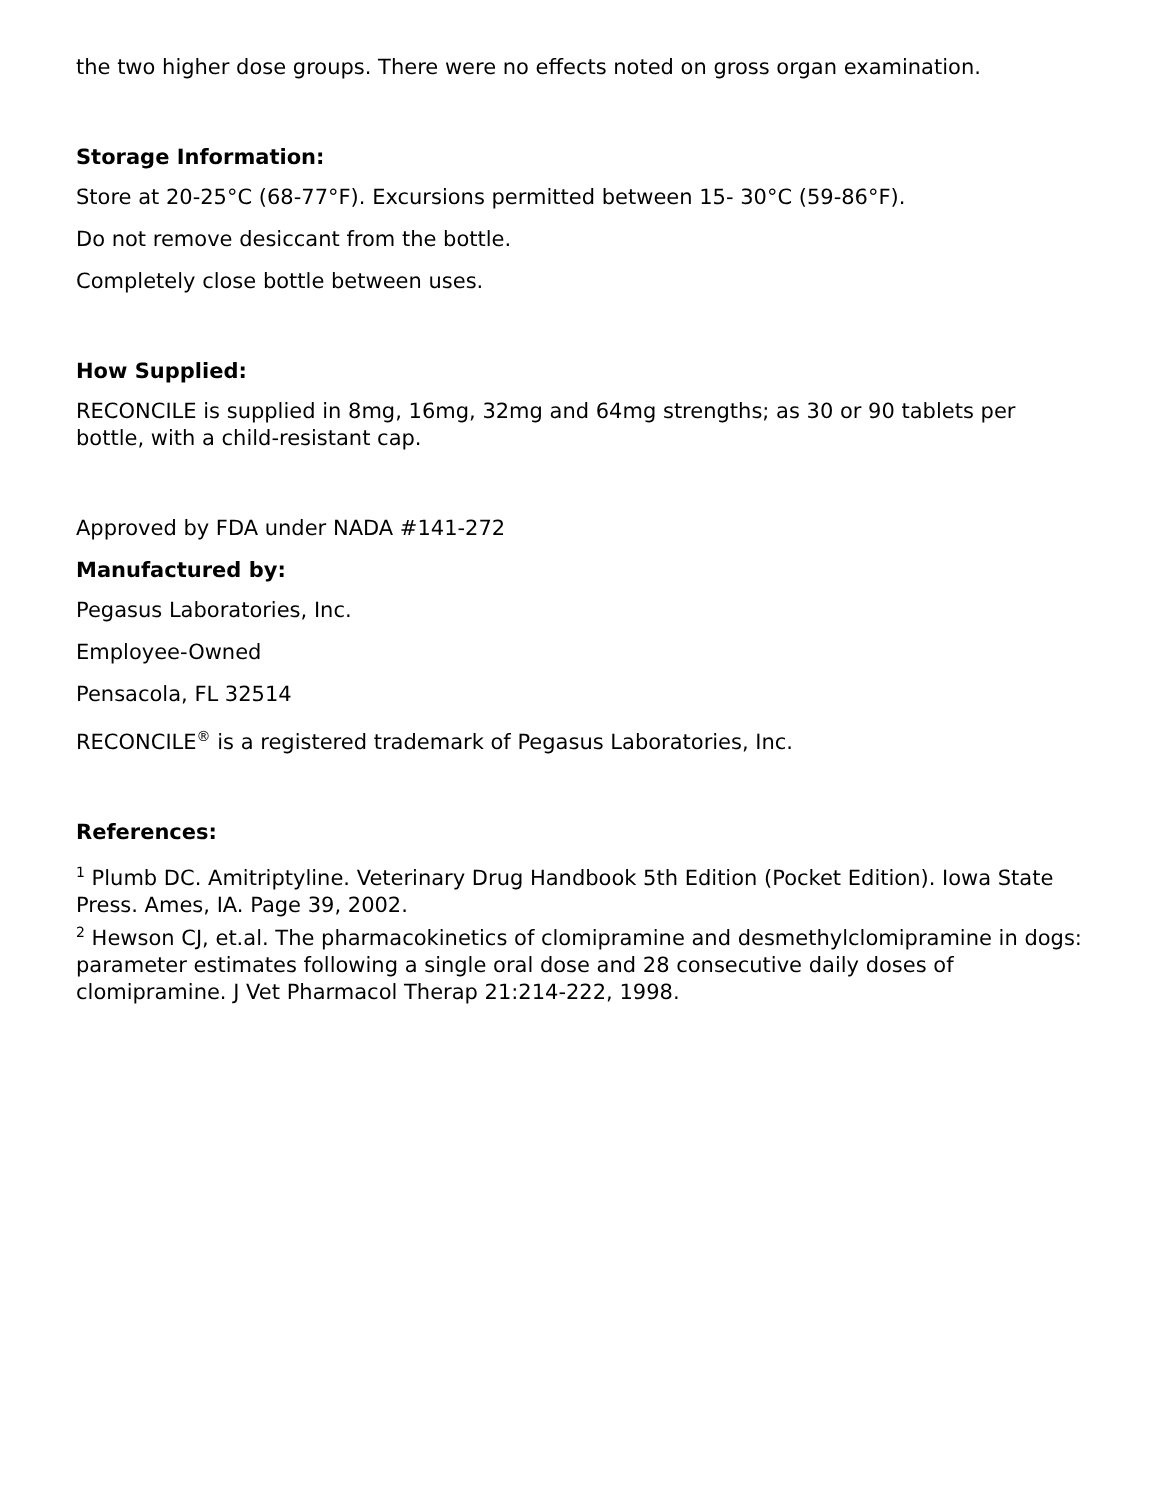the two higher dose groups. There were no effects noted on gross organ examination.
Storage Information:
Store at 20-25°C (68-77°F). Excursions permitted between 15- 30°C (59-86°F).
Do not remove desiccant from the bottle.
Completely close bottle between uses.
How Supplied:
RECONCILE is supplied in 8mg, 16mg, 32mg and 64mg strengths; as 30 or 90 tablets per bottle, with a child-resistant cap.
Approved by FDA under NADA #141-272
Manufactured by:
Pegasus Laboratories, Inc.
Employee-Owned
Pensacola, FL 32514
RECONCILE<sup>®</sup> is a registered trademark of Pegasus Laboratories, Inc.
References:
<sup>1</sup> Plumb DC. Amitriptyline. Veterinary Drug Handbook 5th Edition (Pocket Edition). Iowa State Press. Ames, IA. Page 39, 2002.
<sup>2</sup> Hewson CJ, et.al. The pharmacokinetics of clomipramine and desmethylclomipramine in dogs: parameter estimates following a single oral dose and 28 consecutive daily doses of clomipramine. J Vet Pharmacol Therap 21:214-222, 1998.